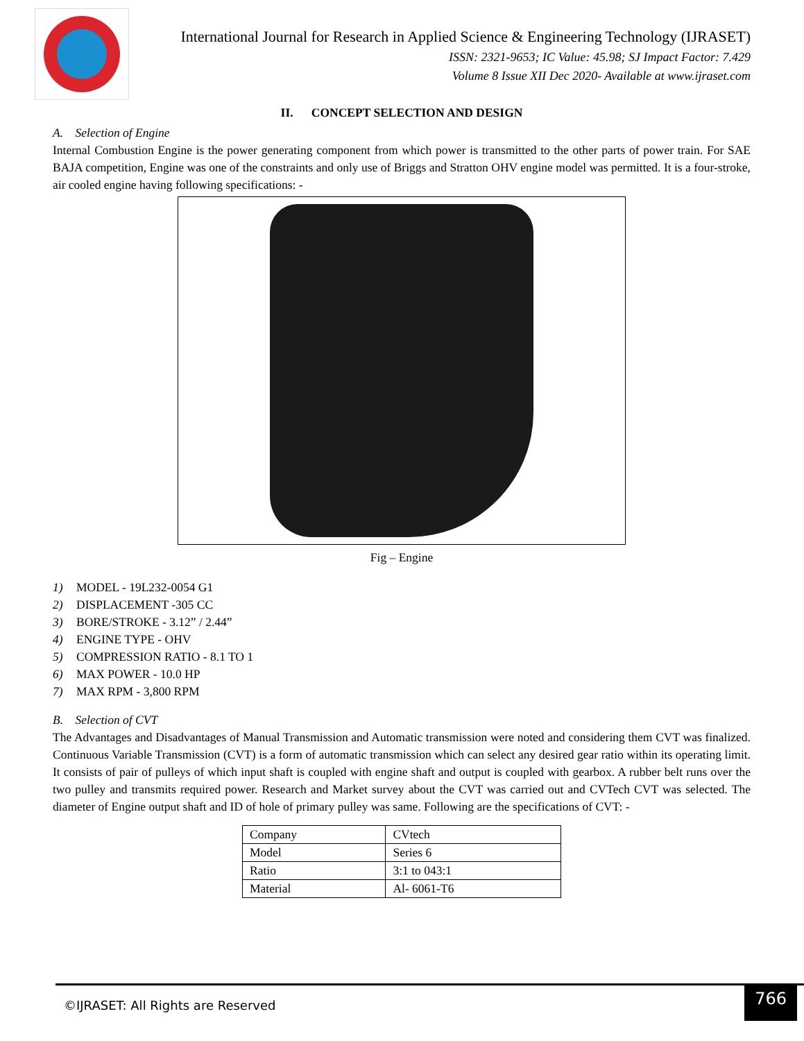International Journal for Research in Applied Science & Engineering Technology (IJRASET)
ISSN: 2321-9653; IC Value: 45.98; SJ Impact Factor: 7.429
Volume 8 Issue XII Dec 2020- Available at www.ijraset.com
II. CONCEPT SELECTION AND DESIGN
A. Selection of Engine
Internal Combustion Engine is the power generating component from which power is transmitted to the other parts of power train. For SAE BAJA competition, Engine was one of the constraints and only use of Briggs and Stratton OHV engine model was permitted. It is a four-stroke, air cooled engine having following specifications: -
Fig – Engine
1) MODEL - 19L232-0054 G1
2) DISPLACEMENT -305 CC
3) BORE/STROKE - 3.12” / 2.44”
4) ENGINE TYPE - OHV
5) COMPRESSION RATIO - 8.1 TO 1
6) MAX POWER - 10.0 HP
7) MAX RPM - 3,800 RPM
B. Selection of CVT
The Advantages and Disadvantages of Manual Transmission and Automatic transmission were noted and considering them CVT was finalized. Continuous Variable Transmission (CVT) is a form of automatic transmission which can select any desired gear ratio within its operating limit. It consists of pair of pulleys of which input shaft is coupled with engine shaft and output is coupled with gearbox. A rubber belt runs over the two pulley and transmits required power. Research and Market survey about the CVT was carried out and CVTech CVT was selected. The diameter of Engine output shaft and ID of hole of primary pulley was same. Following are the specifications of CVT: -
| Company | CVtech |
| Model | Series 6 |
| Ratio | 3:1 to 043:1 |
| Material | Al- 6061-T6 |
©IJRASET: All Rights are Reserved
766